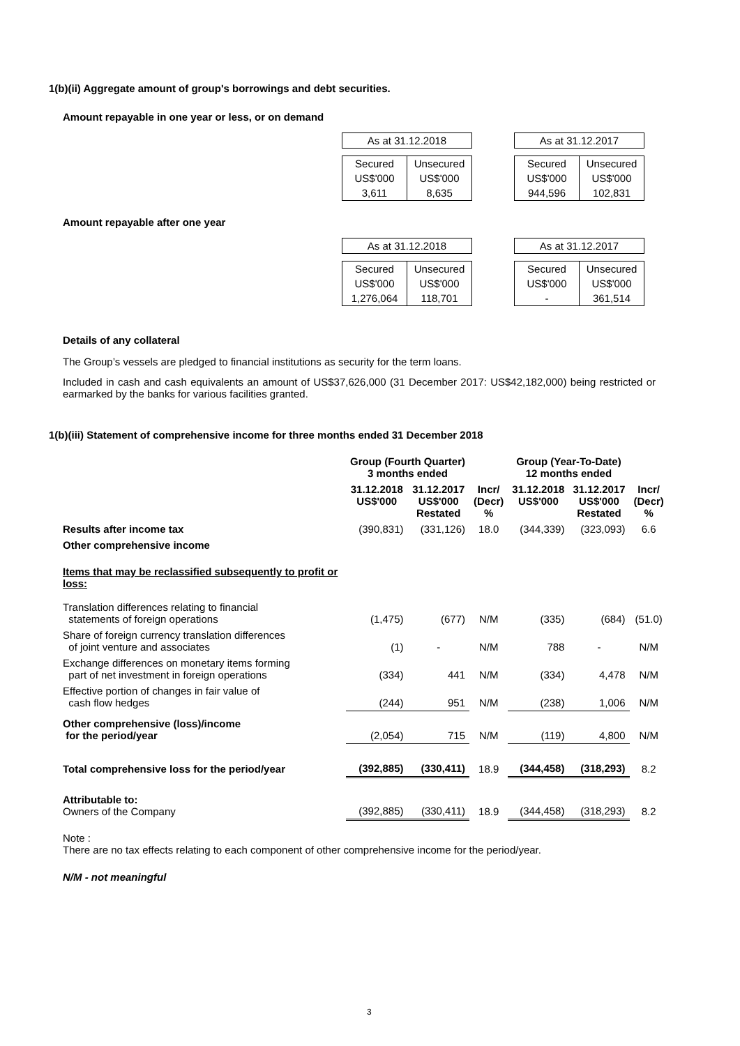1(b)(ii) Aggregate amount of group's borrowings and debt securities.
Amount repayable in one year or less, or on demand
| As at 31.12.2018 | |
| Secured | Unsecured |
| US$'000 | US$'000 |
| 3,611 | 8,635 |
| As at 31.12.2017 | |
| Secured | Unsecured |
| US$'000 | US$'000 |
| 944,596 | 102,831 |
Amount repayable after one year
| As at 31.12.2018 | |
| Secured | Unsecured |
| US$'000 | US$'000 |
| 1,276,064 | 118,701 |
| As at 31.12.2017 | |
| Secured | Unsecured |
| US$'000 | US$'000 |
| - | 361,514 |
Details of any collateral
The Group’s vessels are pledged to financial institutions as security for the term loans.
Included in cash and cash equivalents an amount of US$37,626,000 (31 December 2017: US$42,182,000) being restricted or earmarked by the banks for various facilities granted.
1(b)(iii) Statement of comprehensive income for three months ended 31 December 2018
| | Group (Fourth Quarter) 3 months ended | | Incr/ (Decr) % | Group (Year-To-Date) 12 months ended | | Incr/ (Decr) % |
| --- | --- | --- | --- | --- | --- | --- |
| | 31.12.2018 US$'000 | 31.12.2017 US$'000 Restated | | 31.12.2018 US$'000 | 31.12.2017 US$'000 Restated | |
| Results after income tax | (390,831) | (331,126) | 18.0 | (344,339) | (323,093) | 6.6 |
| Other comprehensive income | | | | | | |
| Items that may be reclassified subsequently to profit or loss: | | | | | | |
| Translation differences relating to financial statements of foreign operations | (1,475) | (677) | N/M | (335) | (684) | (51.0) |
| Share of foreign currency translation differences of joint venture and associates | (1) | - | N/M | 788 | - | N/M |
| Exchange differences on monetary items forming part of net investment in foreign operations | (334) | 441 | N/M | (334) | 4,478 | N/M |
| Effective portion of changes in fair value of cash flow hedges | (244) | 951 | N/M | (238) | 1,006 | N/M |
| Other comprehensive (loss)/income for the period/year | (2,054) | 715 | N/M | (119) | 4,800 | N/M |
| Total comprehensive loss for the period/year | (392,885) | (330,411) | 18.9 | (344,458) | (318,293) | 8.2 |
| Attributable to: Owners of the Company | (392,885) | (330,411) | 18.9 | (344,458) | (318,293) | 8.2 |
Note :
There are no tax effects relating to each component of other comprehensive income for the period/year.
N/M - not meaningful
3